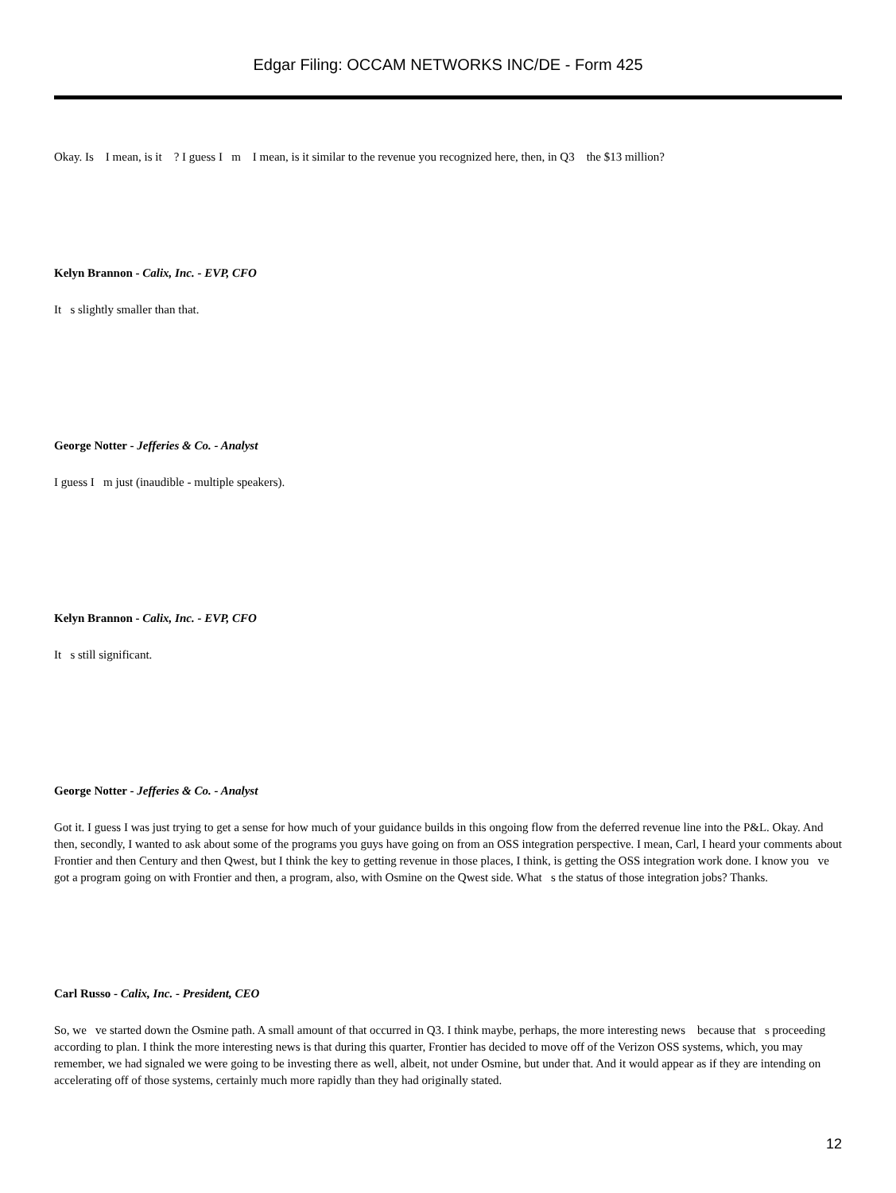Edgar Filing: OCCAM NETWORKS INC/DE - Form 425
Okay. Is I mean, is it ? I guess I m I mean, is it similar to the revenue you recognized here, then, in Q3 the $13 million?
Kelyn Brannon - Calix, Inc. - EVP, CFO
It s slightly smaller than that.
George Notter - Jefferies & Co. - Analyst
I guess I m just (inaudible - multiple speakers).
Kelyn Brannon - Calix, Inc. - EVP, CFO
It s still significant.
George Notter - Jefferies & Co. - Analyst
Got it. I guess I was just trying to get a sense for how much of your guidance builds in this ongoing flow from the deferred revenue line into the P&L. Okay. And then, secondly, I wanted to ask about some of the programs you guys have going on from an OSS integration perspective. I mean, Carl, I heard your comments about Frontier and then Century and then Qwest, but I think the key to getting revenue in those places, I think, is getting the OSS integration work done. I know you ve got a program going on with Frontier and then, a program, also, with Osmine on the Qwest side. What s the status of those integration jobs? Thanks.
Carl Russo - Calix, Inc. - President, CEO
So, we ve started down the Osmine path. A small amount of that occurred in Q3. I think maybe, perhaps, the more interesting news because that s proceeding according to plan. I think the more interesting news is that during this quarter, Frontier has decided to move off of the Verizon OSS systems, which, you may remember, we had signaled we were going to be investing there as well, albeit, not under Osmine, but under that. And it would appear as if they are intending on accelerating off of those systems, certainly much more rapidly than they had originally stated.
12